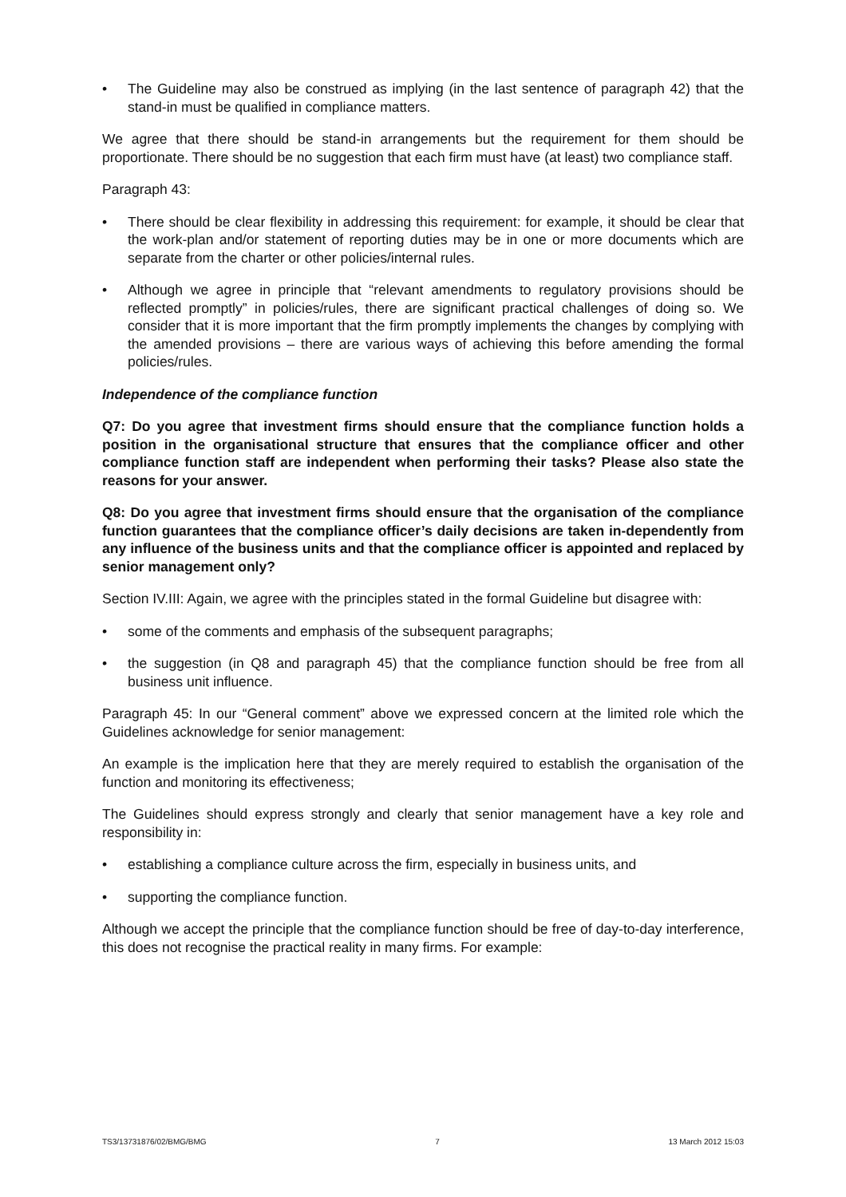• The Guideline may also be construed as implying (in the last sentence of paragraph 42) that the stand-in must be qualified in compliance matters.
We agree that there should be stand-in arrangements but the requirement for them should be proportionate. There should be no suggestion that each firm must have (at least) two compliance staff.
Paragraph 43:
• There should be clear flexibility in addressing this requirement: for example, it should be clear that the work-plan and/or statement of reporting duties may be in one or more documents which are separate from the charter or other policies/internal rules.
• Although we agree in principle that “relevant amendments to regulatory provisions should be reflected promptly” in policies/rules, there are significant practical challenges of doing so. We consider that it is more important that the firm promptly implements the changes by complying with the amended provisions – there are various ways of achieving this before amending the formal policies/rules.
Independence of the compliance function
Q7: Do you agree that investment firms should ensure that the compliance function holds a position in the organisational structure that ensures that the compliance officer and other compliance function staff are independent when performing their tasks? Please also state the reasons for your answer.
Q8: Do you agree that investment firms should ensure that the organisation of the compliance function guarantees that the compliance officer’s daily decisions are taken in-dependently from any influence of the business units and that the compliance officer is appointed and replaced by senior management only?
Section IV.III: Again, we agree with the principles stated in the formal Guideline but disagree with:
• some of the comments and emphasis of the subsequent paragraphs;
• the suggestion (in Q8 and paragraph 45) that the compliance function should be free from all business unit influence.
Paragraph 45: In our “General comment” above we expressed concern at the limited role which the Guidelines acknowledge for senior management:
An example is the implication here that they are merely required to establish the organisation of the function and monitoring its effectiveness;
The Guidelines should express strongly and clearly that senior management have a key role and responsibility in:
• establishing a compliance culture across the firm, especially in business units, and
• supporting the compliance function.
Although we accept the principle that the compliance function should be free of day-to-day interference, this does not recognise the practical reality in many firms. For example:
TS3/13731876/02/BMG/BMG 7 13 March 2012 15:03